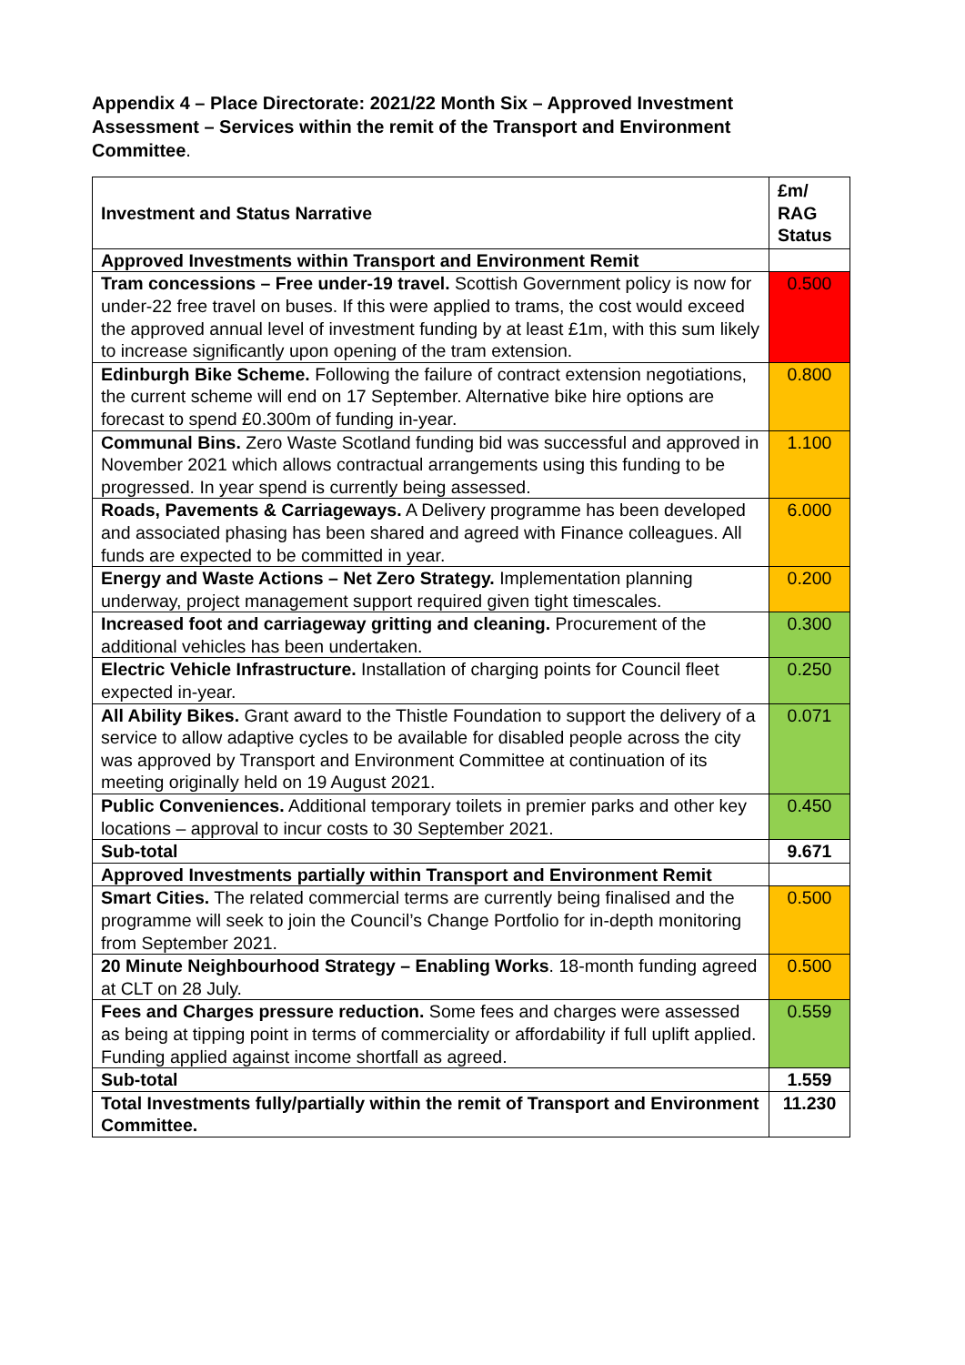Appendix 4 – Place Directorate: 2021/22 Month Six – Approved Investment Assessment – Services within the remit of the Transport and Environment Committee.
| Investment and Status Narrative | £m/ RAG Status |
| --- | --- |
| Approved Investments within Transport and Environment Remit | |
| Tram concessions – Free under-19 travel. Scottish Government policy is now for under-22 free travel on buses. If this were applied to trams, the cost would exceed the approved annual level of investment funding by at least £1m, with this sum likely to increase significantly upon opening of the tram extension. | 0.500 |
| Edinburgh Bike Scheme. Following the failure of contract extension negotiations, the current scheme will end on 17 September. Alternative bike hire options are forecast to spend £0.300m of funding in-year. | 0.800 |
| Communal Bins. Zero Waste Scotland funding bid was successful and approved in November 2021 which allows contractual arrangements using this funding to be progressed. In year spend is currently being assessed. | 1.100 |
| Roads, Pavements & Carriageways. A Delivery programme has been developed and associated phasing has been shared and agreed with Finance colleagues. All funds are expected to be committed in year. | 6.000 |
| Energy and Waste Actions – Net Zero Strategy. Implementation planning underway, project management support required given tight timescales. | 0.200 |
| Increased foot and carriageway gritting and cleaning. Procurement of the additional vehicles has been undertaken. | 0.300 |
| Electric Vehicle Infrastructure. Installation of charging points for Council fleet expected in-year. | 0.250 |
| All Ability Bikes. Grant award to the Thistle Foundation to support the delivery of a service to allow adaptive cycles to be available for disabled people across the city was approved by Transport and Environment Committee at continuation of its meeting originally held on 19 August 2021. | 0.071 |
| Public Conveniences. Additional temporary toilets in premier parks and other key locations – approval to incur costs to 30 September 2021. | 0.450 |
| Sub-total | 9.671 |
| Approved Investments partially within Transport and Environment Remit | |
| Smart Cities. The related commercial terms are currently being finalised and the programme will seek to join the Council’s Change Portfolio for in-depth monitoring from September 2021. | 0.500 |
| 20 Minute Neighbourhood Strategy – Enabling Works . 18-month funding agreed at CLT on 28 July. | 0.500 |
| Fees and Charges pressure reduction. Some fees and charges were assessed as being at tipping point in terms of commerciality or affordability if full uplift applied. Funding applied against income shortfall as agreed. | 0.559 |
| Sub-total | 1.559 |
| Total Investments fully/partially within the remit of Transport and Environment Committee. | 11.230 |